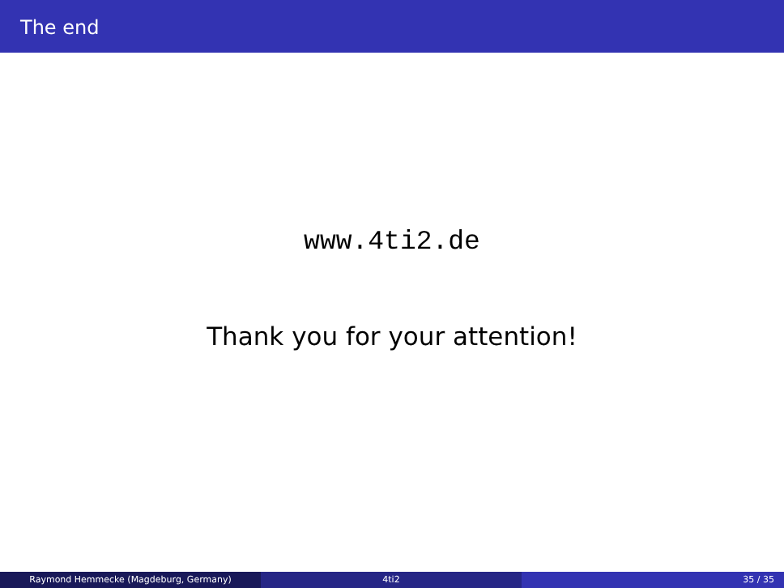The end
www.4ti2.de
Thank you for your attention!
Raymond Hemmecke (Magdeburg, Germany) 4ti2 35 / 35